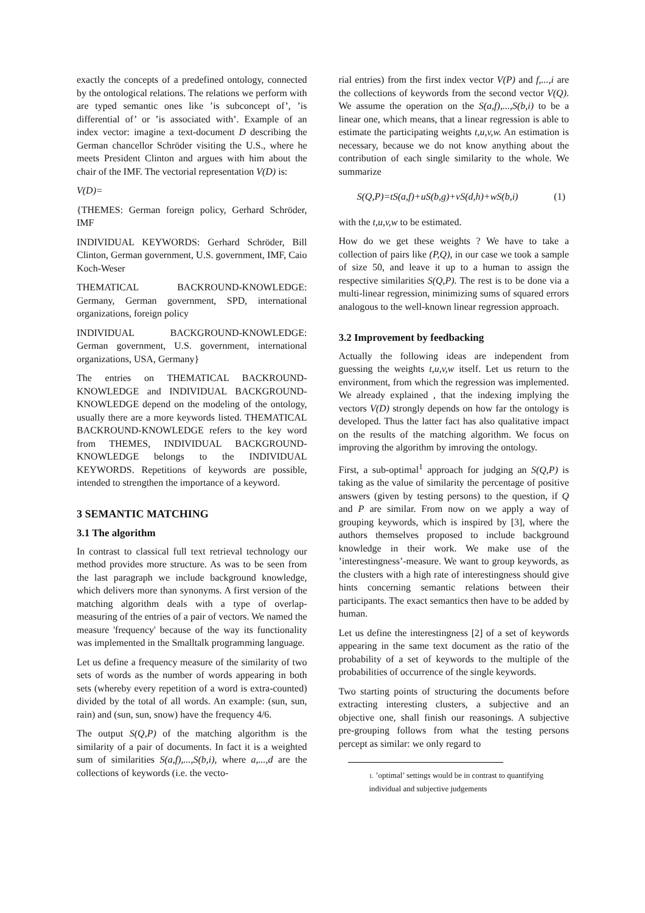exactly the concepts of a predefined ontology, connected by the ontological relations. The relations we perform with are typed semantic ones like ’is subconcept of’, ’is differential of’ or ’is associated with’. Example of an index vector: imagine a text-document D describing the German chancellor Schröder visiting the U.S., where he meets President Clinton and argues with him about the chair of the IMF. The vectorial representation V(D) is:
V(D)=
{THEMES: German foreign policy, Gerhard Schröder, IMF
INDIVIDUAL KEYWORDS: Gerhard Schröder, Bill Clinton, German government, U.S. government, IMF, Caio Koch-Weser
THEMATICAL BACKROUND-KNOWLEDGE: Germany, German government, SPD, international organizations, foreign policy
INDIVIDUAL BACKGROUND-KNOWLEDGE: German government, U.S. government, international organizations, USA, Germany}
The entries on THEMATICAL BACKROUND-KNOWLEDGE and INDIVIDUAL BACKGROUND-KNOWLEDGE depend on the modeling of the ontology, usually there are a more keywords listed. THEMATICAL BACKROUND-KNOWLEDGE refers to the key word from THEMES, INDIVIDUAL BACKGROUND-KNOWLEDGE belongs to the INDIVIDUAL KEYWORDS. Repetitions of keywords are possible, intended to strengthen the importance of a keyword.
3 SEMANTIC MATCHING
3.1 The algorithm
In contrast to classical full text retrieval technology our method provides more structure. As was to be seen from the last paragraph we include background knowledge, which delivers more than synonyms. A first version of the matching algorithm deals with a type of overlap-measuring of the entries of a pair of vectors. We named the measure 'frequency' because of the way its functionality was implemented in the Smalltalk programming language.
Let us define a frequency measure of the similarity of two sets of words as the number of words appearing in both sets (whereby every repetition of a word is extra-counted) divided by the total of all words. An example: (sun, sun, rain) and (sun, sun, snow) have the frequency 4/6.
The output S(Q,P) of the matching algorithm is the similarity of a pair of documents. In fact it is a weighted sum of similarities S(a,f),...,S(b,i), where a,...,d are the collections of keywords (i.e. the vecto-
rial entries) from the first index vector V(P) and f,...,i are the collections of keywords from the second vector V(Q). We assume the operation on the S(a,f),...,S(b,i) to be a linear one, which means, that a linear regression is able to estimate the participating weights t,u,v,w. An estimation is necessary, because we do not know anything about the contribution of each single similarity to the whole. We summarize
S(Q,P)=tS(a,f)+uS(b,g)+vS(d,h)+wS(b,i) (1)
with the t,u,v,w to be estimated.
How do we get these weights ? We have to take a collection of pairs like (P,Q), in our case we took a sample of size 50, and leave it up to a human to assign the respective similarities S(Q,P). The rest is to be done via a multi-linear regression, minimizing sums of squared errors analogous to the well-known linear regression approach.
3.2 Improvement by feedbacking
Actually the following ideas are independent from guessing the weights t,u,v,w itself. Let us return to the environment, from which the regression was implemented. We already explained , that the indexing implying the vectors V(D) strongly depends on how far the ontology is developed. Thus the latter fact has also qualitative impact on the results of the matching algorithm. We focus on improving the algorithm by imroving the ontology.
First, a sub-optimal<sup>1</sup> approach for judging an S(Q,P) is taking as the value of similarity the percentage of positive answers (given by testing persons) to the question, if Q and P are similar. From now on we apply a way of grouping keywords, which is inspired by [3], where the authors themselves proposed to include background knowledge in their work. We make use of the ’interestingness’-measure. We want to group keywords, as the clusters with a high rate of interestingness should give hints concerning semantic relations between their participants. The exact semantics then have to be added by human.
Let us define the interestingness [2] of a set of keywords appearing in the same text document as the ratio of the probability of a set of keywords to the multiple of the probabilities of occurrence of the single keywords.
Two starting points of structuring the documents before extracting interesting clusters, a subjective and an objective one, shall finish our reasonings. A subjective pre-grouping follows from what the testing persons percept as similar: we only regard to
1. ’optimal’ settings would be in contrast to quantifying individual and subjective judgements